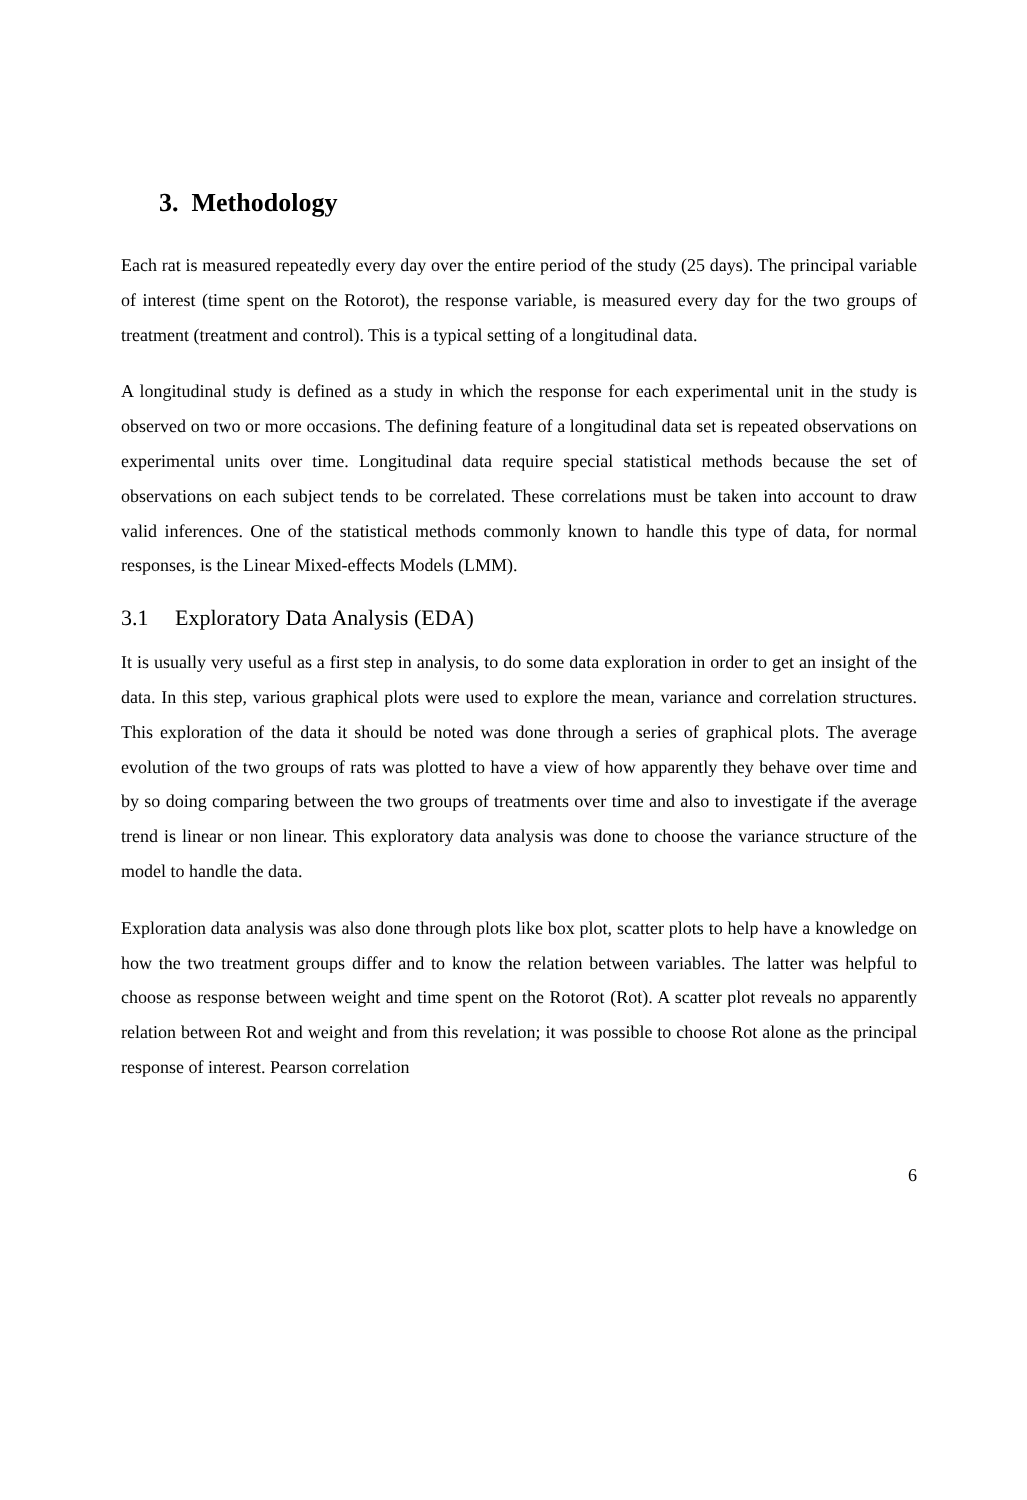3. Methodology
Each rat is measured repeatedly every day over the entire period of the study (25 days). The principal variable of interest (time spent on the Rotorot), the response variable, is measured every day for the two groups of treatment (treatment and control). This is a typical setting of a longitudinal data.
A longitudinal study is defined as a study in which the response for each experimental unit in the study is observed on two or more occasions. The defining feature of a longitudinal data set is repeated observations on experimental units over time. Longitudinal data require special statistical methods because the set of observations on each subject tends to be correlated. These correlations must be taken into account to draw valid inferences. One of the statistical methods commonly known to handle this type of data, for normal responses, is the Linear Mixed-effects Models (LMM).
3.1 Exploratory Data Analysis (EDA)
It is usually very useful as a first step in analysis, to do some data exploration in order to get an insight of the data. In this step, various graphical plots were used to explore the mean, variance and correlation structures. This exploration of the data it should be noted was done through a series of graphical plots. The average evolution of the two groups of rats was plotted to have a view of how apparently they behave over time and by so doing comparing between the two groups of treatments over time and also to investigate if the average trend is linear or non linear. This exploratory data analysis was done to choose the variance structure of the model to handle the data.
Exploration data analysis was also done through plots like box plot, scatter plots to help have a knowledge on how the two treatment groups differ and to know the relation between variables. The latter was helpful to choose as response between weight and time spent on the Rotorot (Rot). A scatter plot reveals no apparently relation between Rot and weight and from this revelation; it was possible to choose Rot alone as the principal response of interest. Pearson correlation
6